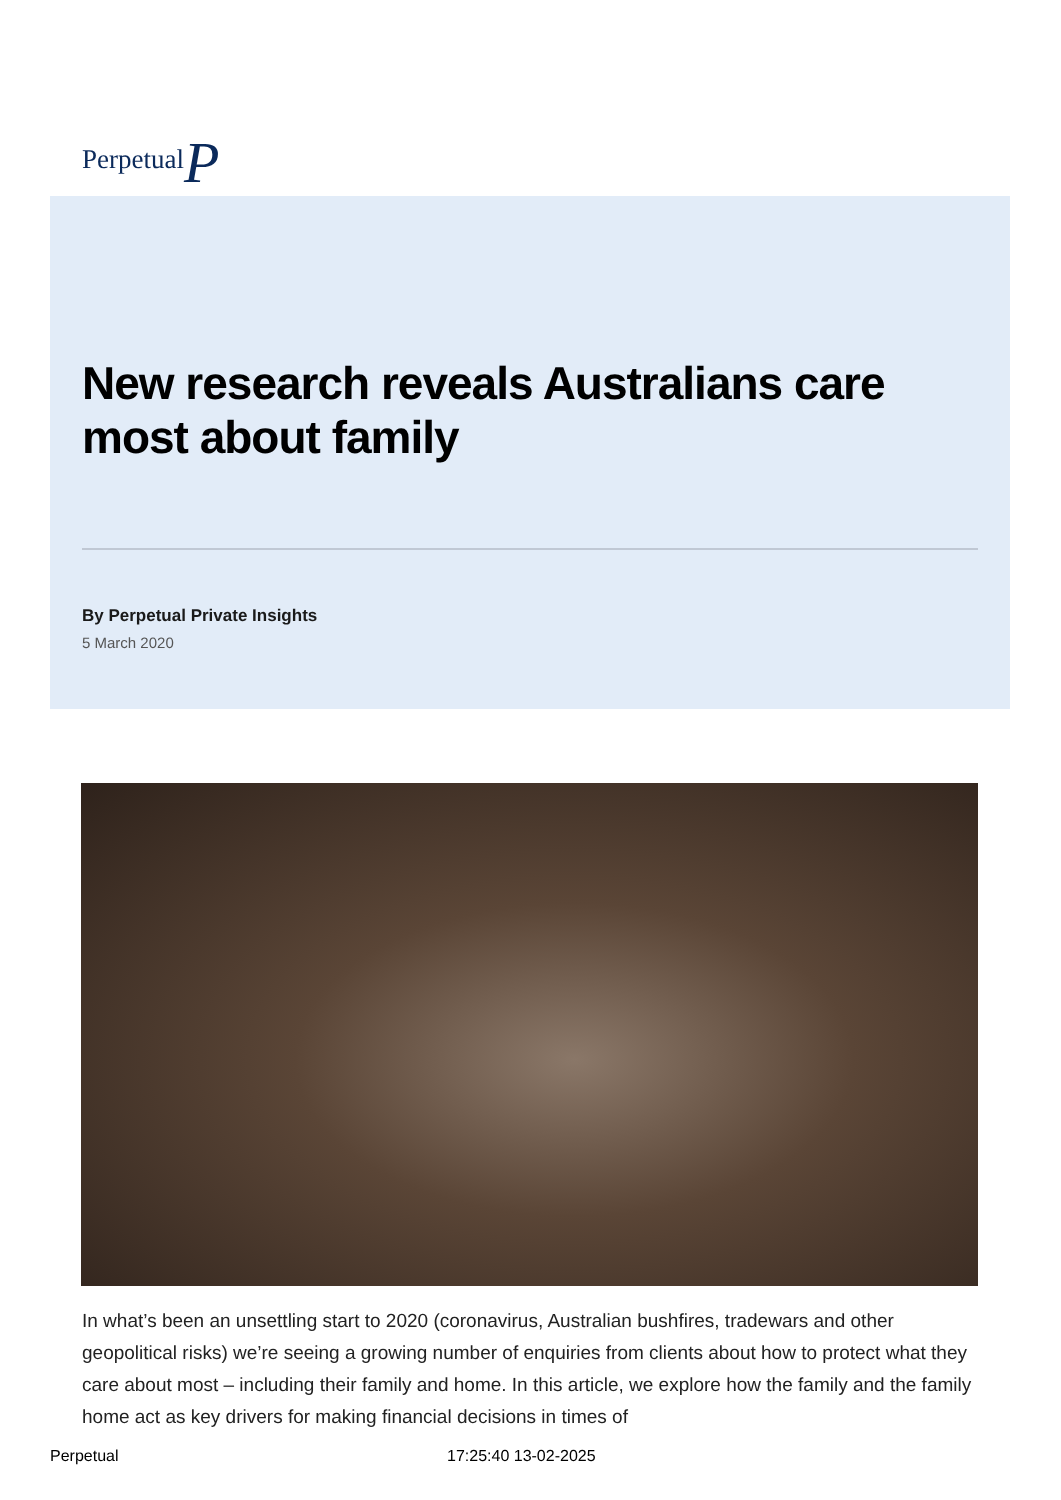PerpetualP
New research reveals Australians care most about family
By Perpetual Private Insights
5 March 2020
In what’s been an unsettling start to 2020 (coronavirus, Australian bushfires, tradewars and other geopolitical risks) we’re seeing a growing number of enquiries from clients about how to protect what they care about most – including their family and home. In this article, we explore how the family and the family home act as key drivers for making financial decisions in times of
Perpetual 17:25:40 13-02-2025